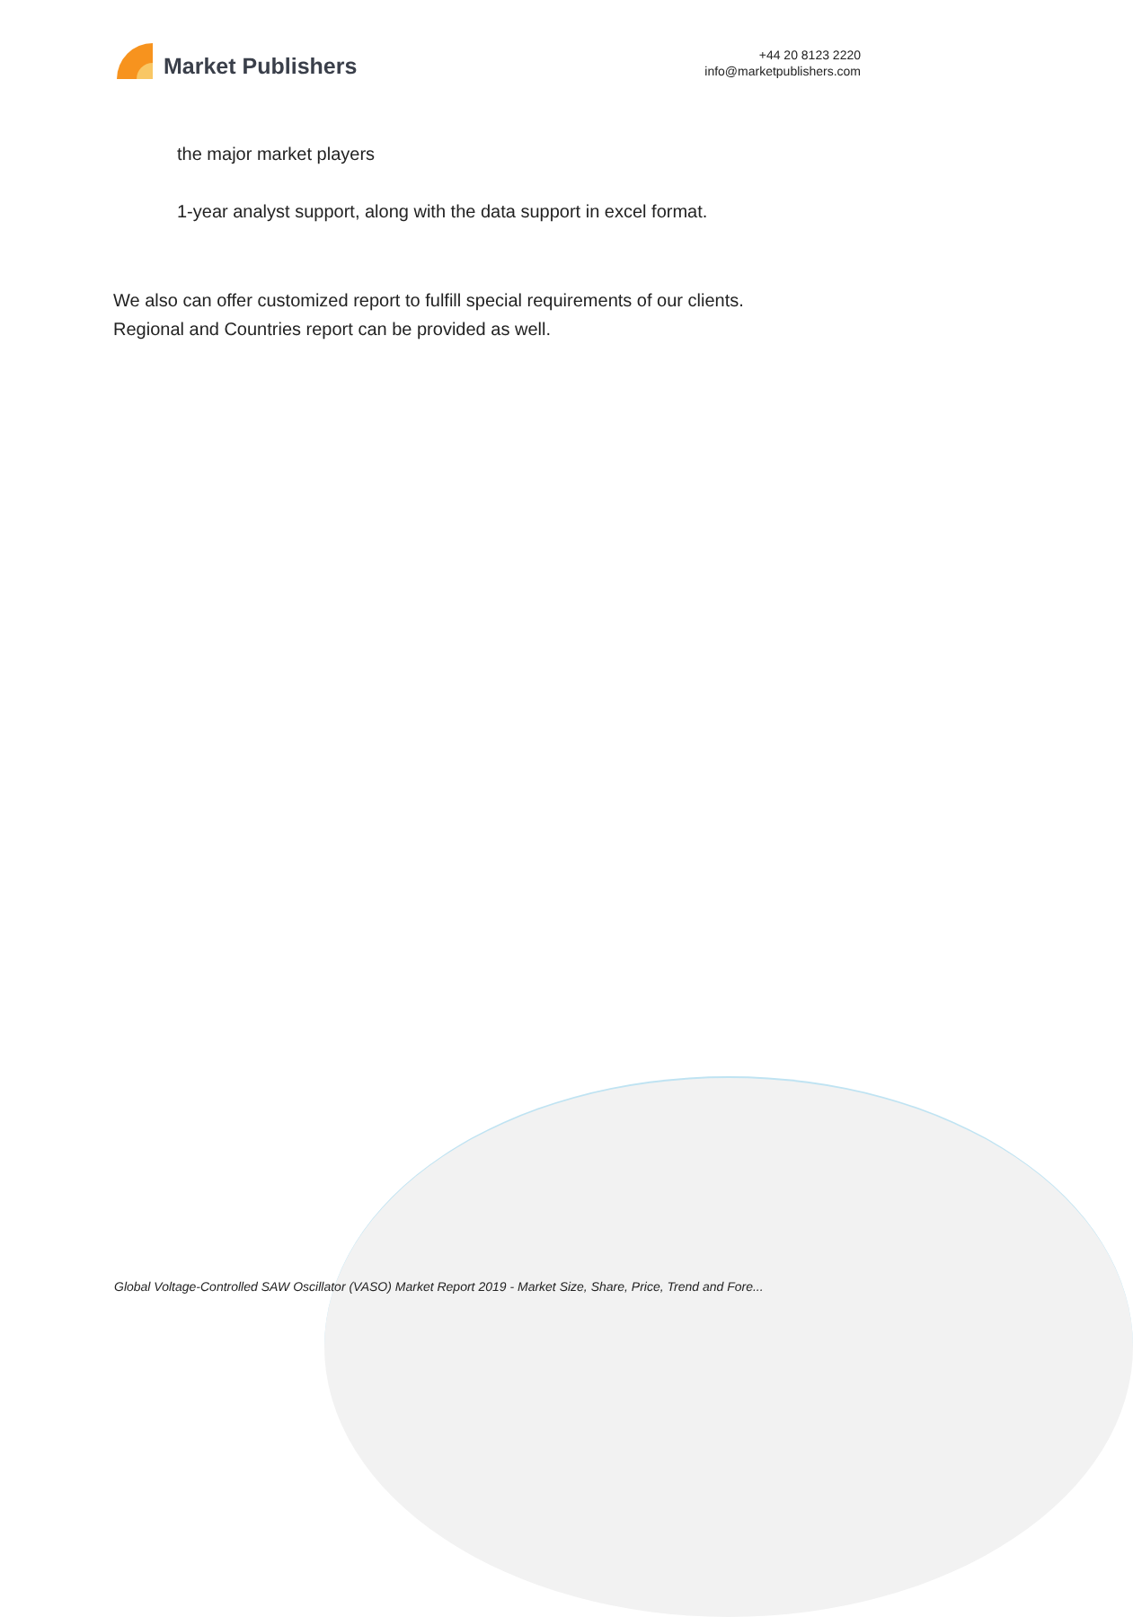Market Publishers
+44 20 8123 2220
info@marketpublishers.com
the major market players
1-year analyst support, along with the data support in excel format.
We also can offer customized report to fulfill special requirements of our clients.
Regional and Countries report can be provided as well.
Global Voltage-Controlled SAW Oscillator (VASO) Market Report 2019 - Market Size, Share, Price, Trend and Fore...